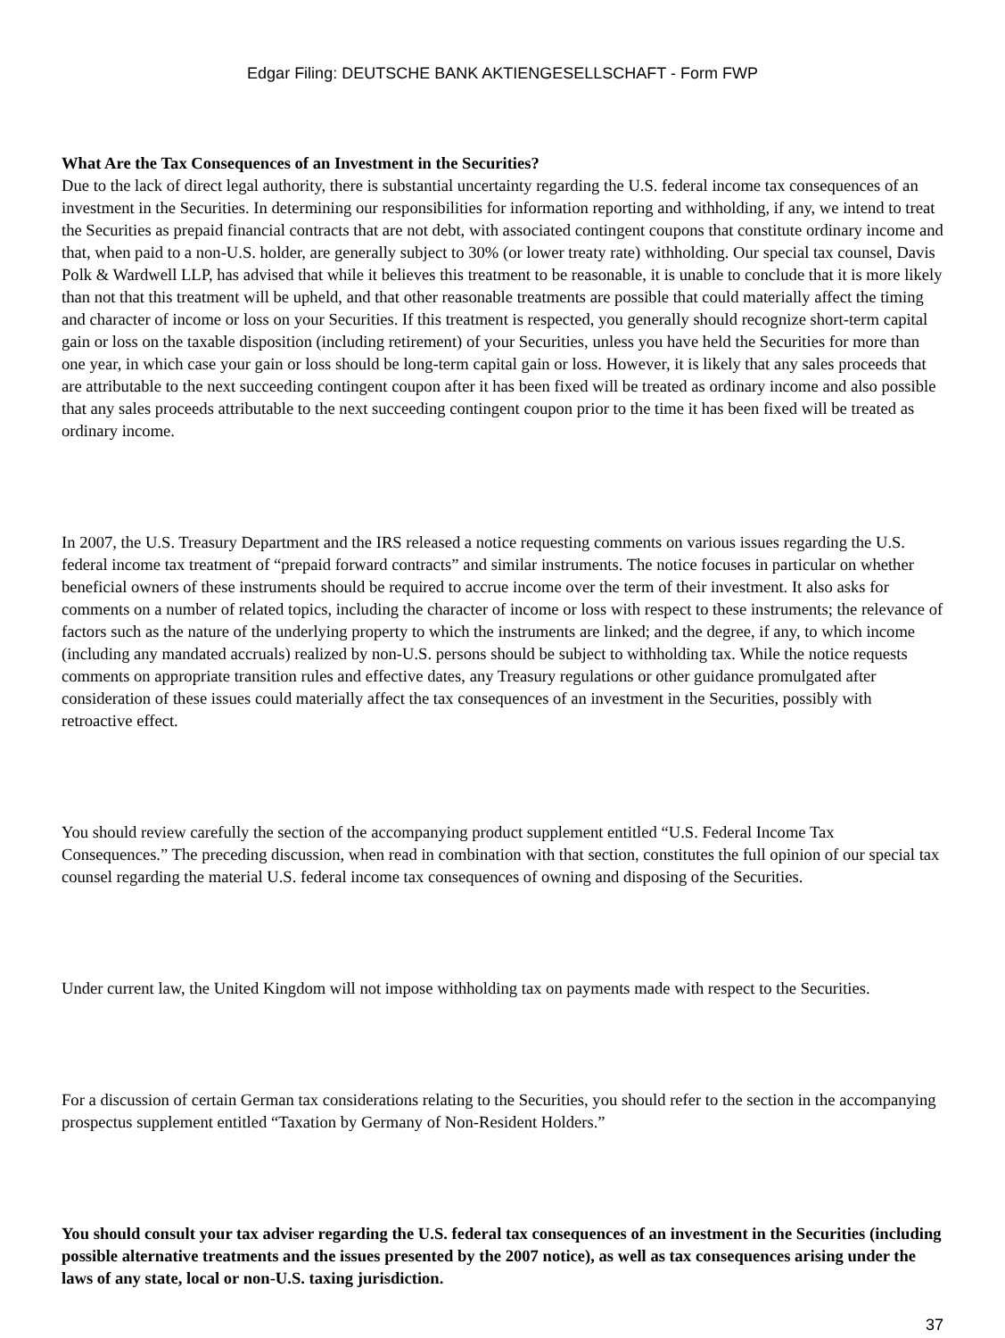Edgar Filing: DEUTSCHE BANK AKTIENGESELLSCHAFT - Form FWP
What Are the Tax Consequences of an Investment in the Securities?
Due to the lack of direct legal authority, there is substantial uncertainty regarding the U.S. federal income tax consequences of an investment in the Securities. In determining our responsibilities for information reporting and withholding, if any, we intend to treat the Securities as prepaid financial contracts that are not debt, with associated contingent coupons that constitute ordinary income and that, when paid to a non-U.S. holder, are generally subject to 30% (or lower treaty rate) withholding. Our special tax counsel, Davis Polk & Wardwell LLP, has advised that while it believes this treatment to be reasonable, it is unable to conclude that it is more likely than not that this treatment will be upheld, and that other reasonable treatments are possible that could materially affect the timing and character of income or loss on your Securities. If this treatment is respected, you generally should recognize short-term capital gain or loss on the taxable disposition (including retirement) of your Securities, unless you have held the Securities for more than one year, in which case your gain or loss should be long-term capital gain or loss. However, it is likely that any sales proceeds that are attributable to the next succeeding contingent coupon after it has been fixed will be treated as ordinary income and also possible that any sales proceeds attributable to the next succeeding contingent coupon prior to the time it has been fixed will be treated as ordinary income.
In 2007, the U.S. Treasury Department and the IRS released a notice requesting comments on various issues regarding the U.S. federal income tax treatment of “prepaid forward contracts” and similar instruments. The notice focuses in particular on whether beneficial owners of these instruments should be required to accrue income over the term of their investment. It also asks for comments on a number of related topics, including the character of income or loss with respect to these instruments; the relevance of factors such as the nature of the underlying property to which the instruments are linked; and the degree, if any, to which income (including any mandated accruals) realized by non-U.S. persons should be subject to withholding tax. While the notice requests comments on appropriate transition rules and effective dates, any Treasury regulations or other guidance promulgated after consideration of these issues could materially affect the tax consequences of an investment in the Securities, possibly with retroactive effect.
You should review carefully the section of the accompanying product supplement entitled “U.S. Federal Income Tax Consequences.” The preceding discussion, when read in combination with that section, constitutes the full opinion of our special tax counsel regarding the material U.S. federal income tax consequences of owning and disposing of the Securities.
Under current law, the United Kingdom will not impose withholding tax on payments made with respect to the Securities.
For a discussion of certain German tax considerations relating to the Securities, you should refer to the section in the accompanying prospectus supplement entitled “Taxation by Germany of Non-Resident Holders.”
You should consult your tax adviser regarding the U.S. federal tax consequences of an investment in the Securities (including possible alternative treatments and the issues presented by the 2007 notice), as well as tax consequences arising under the laws of any state, local or non-U.S. taxing jurisdiction.
37